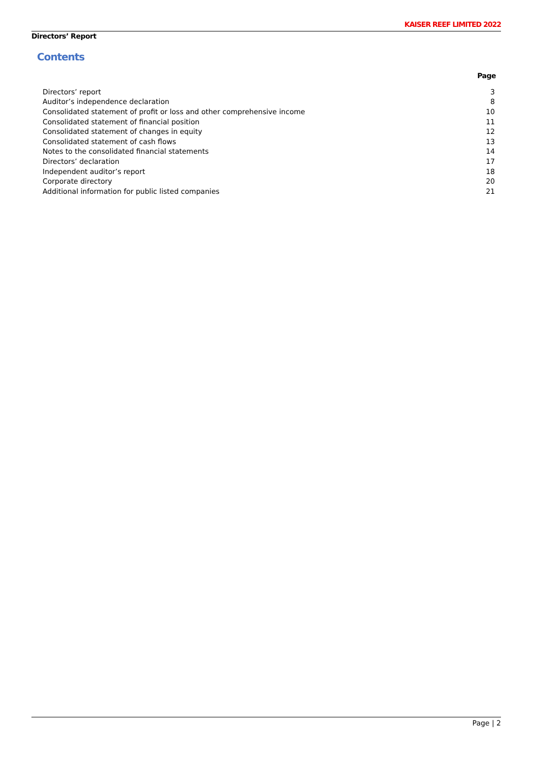KAISER REEF LIMITED 2022
Directors’ Report
Contents
| | Page |
| --- | --- |
| Directors’ report | 3 |
| Auditor’s independence declaration | 8 |
| Consolidated statement of profit or loss and other comprehensive income | 10 |
| Consolidated statement of financial position | 11 |
| Consolidated statement of changes in equity | 12 |
| Consolidated statement of cash flows | 13 |
| Notes to the consolidated financial statements | 14 |
| Directors’ declaration | 17 |
| Independent auditor’s report | 18 |
| Corporate directory | 20 |
| Additional information for public listed companies | 21 |
Page | 2